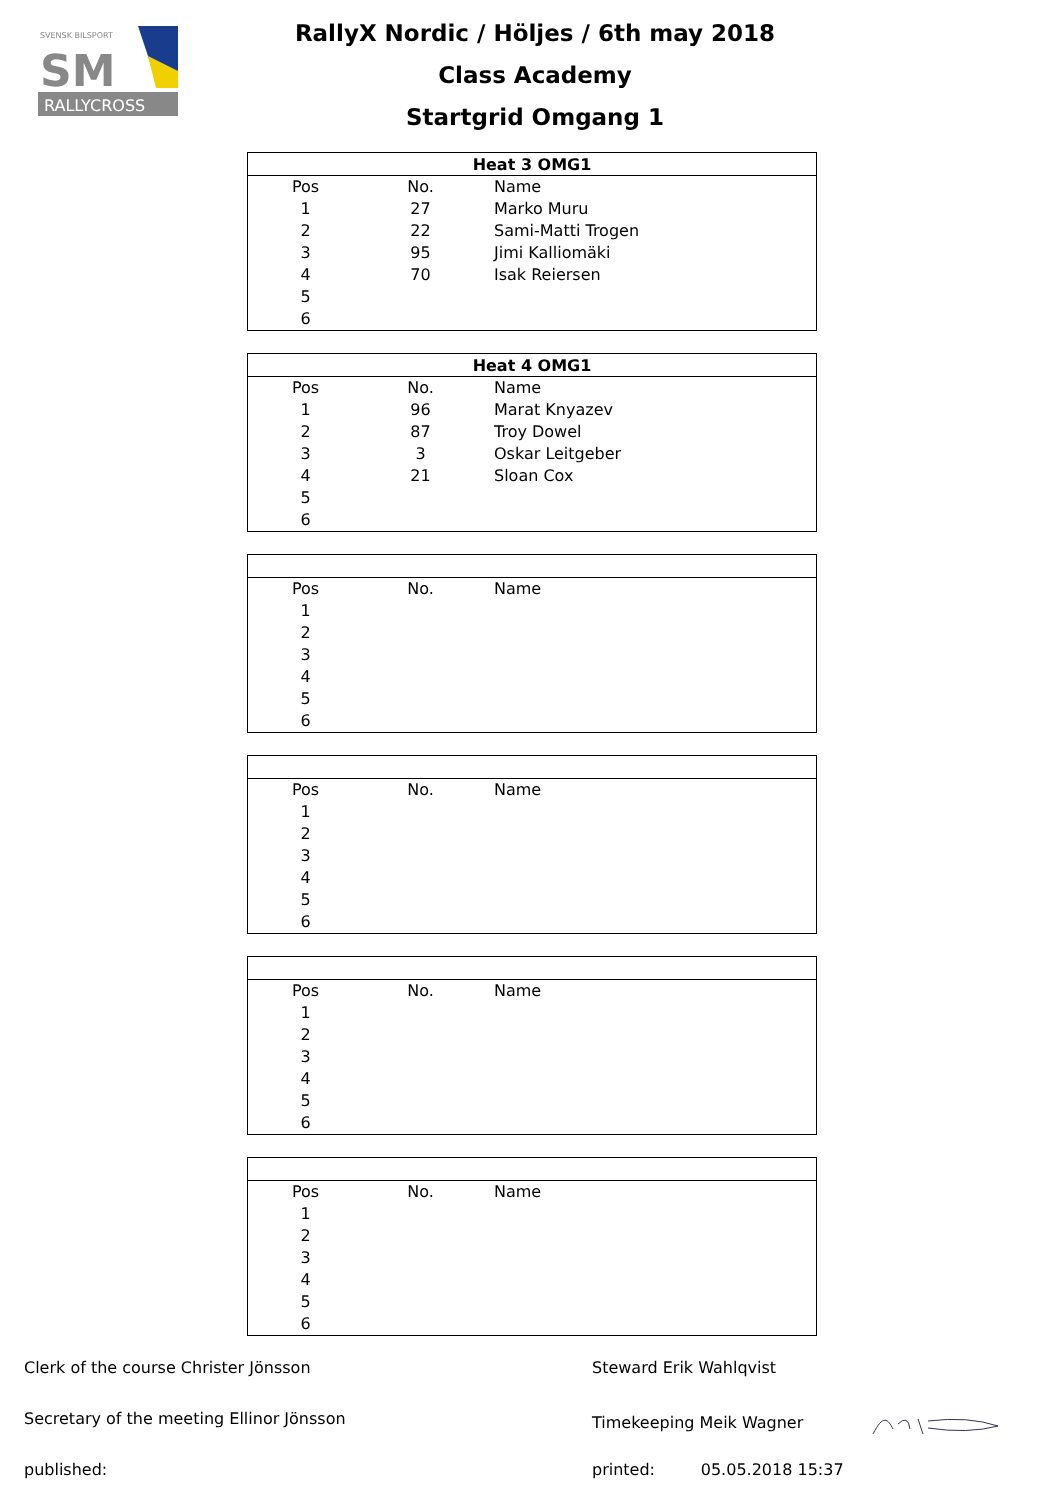RALLYCROSS
SVENSK BILSPORT
SM
RallyX Nordic / Höljes / 6th may 2018
Class Academy
Startgrid Omgang 1
| Heat 3 OMG1 | | |
| --- | --- | --- |
| Pos | No. | Name |
| 1 | 27 | Marko Muru |
| 2 | 22 | Sami-Matti Trogen |
| 3 | 95 | Jimi Kalliomäki |
| 4 | 70 | Isak Reiersen |
| 5 | | |
| 6 | | |
| Heat 4 OMG1 | | |
| --- | --- | --- |
| Pos | No. | Name |
| 1 | 96 | Marat Knyazev |
| 2 | 87 | Troy Dowel |
| 3 | 3 | Oskar Leitgeber |
| 4 | 21 | Sloan Cox |
| 5 | | |
| 6 | | |
| Pos | No. | Name |
| 1 | | |
| 2 | | |
| 3 | | |
| 4 | | |
| 5 | | |
| 6 | | |
| Pos | No. | Name |
| 1 | | |
| 2 | | |
| 3 | | |
| 4 | | |
| 5 | | |
| 6 | | |
| Pos | No. | Name |
| 1 | | |
| 2 | | |
| 3 | | |
| 4 | | |
| 5 | | |
| 6 | | |
| Pos | No. | Name |
| 1 | | |
| 2 | | |
| 3 | | |
| 4 | | |
| 5 | | |
| 6 | | |
Clerk of the course Christer Jönsson Steward Erik Wahlqvist
Secretary of the meeting Ellinor Jönsson Timekeeping Meik Wagner
published: printed: 05.05.2018 15:37